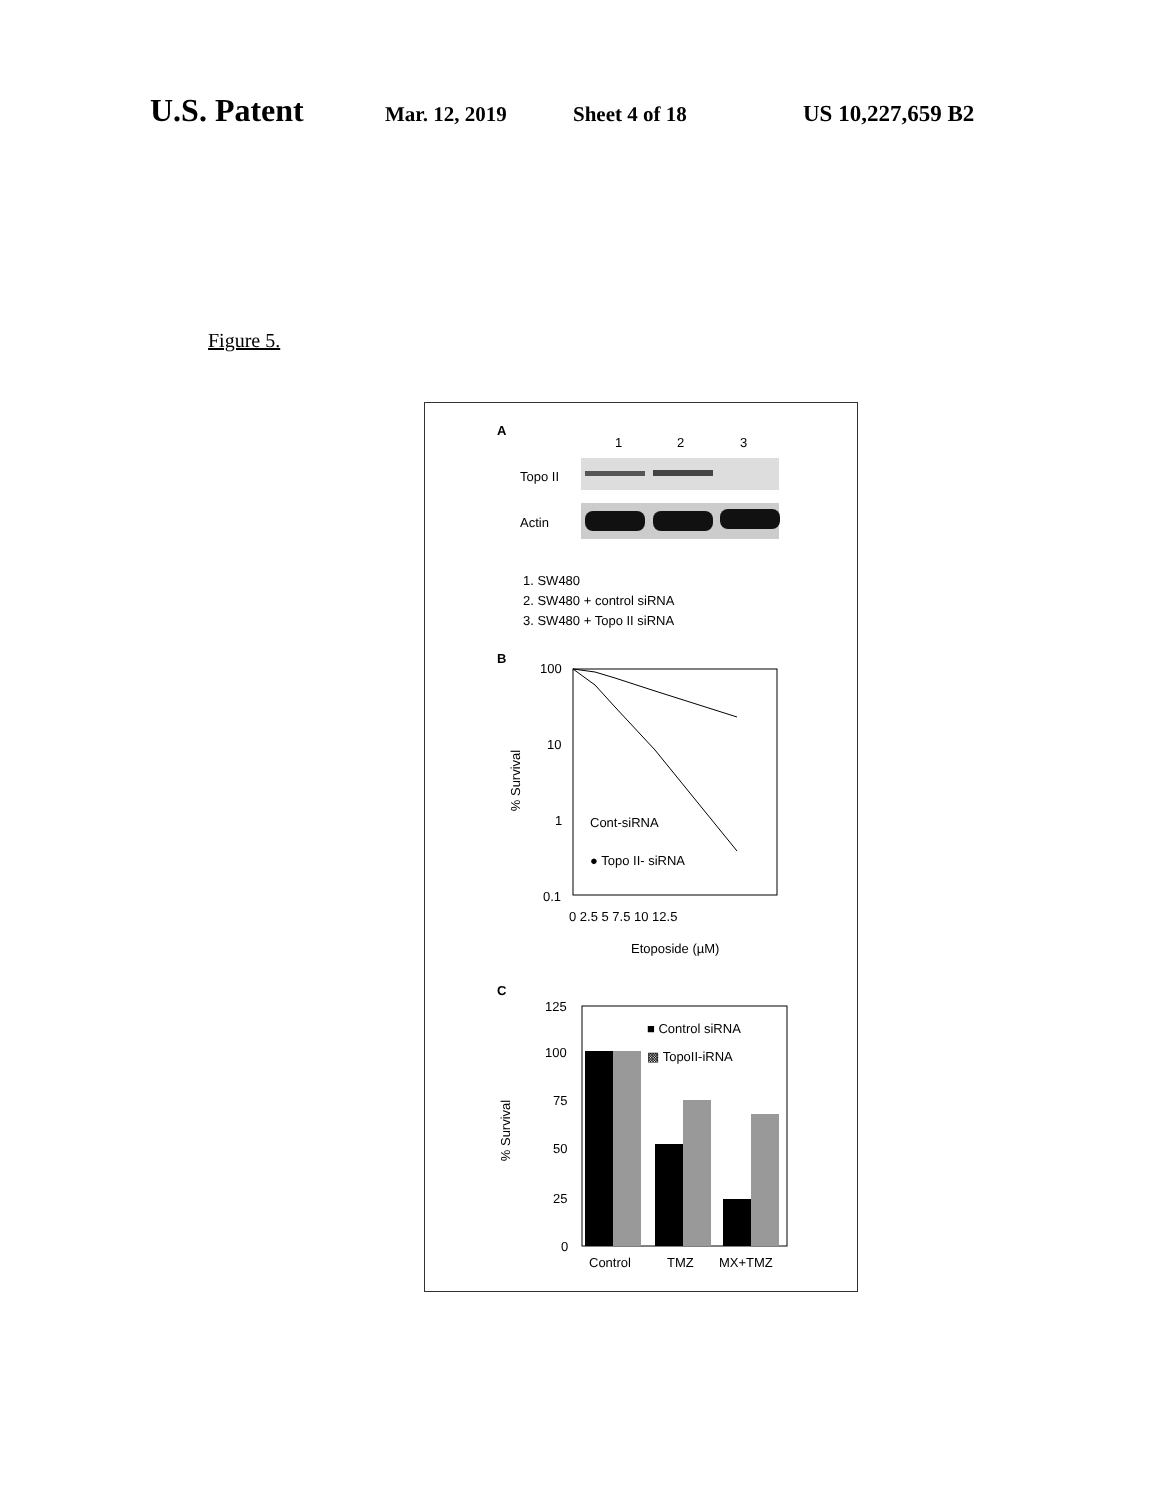U.S. Patent Mar. 12, 2019 Sheet 4 of 18 US 10,227,659 B2
Figure 5.
A
1 2 3
Topo II
Actin
1. SW480
2. SW480 + control siRNA
3. SW480 + Topo II siRNA
B
100
10
1
0.1
% Survival
Cont-siRNA
● Topo II- siRNA
0 2.5 5 7.5 10 12.5
Etoposide (µM)
C
125
100
75
50
25
0
% Survival
■ Control siRNA
▩ TopoII-iRNA
Control TMZ MX+TMZ